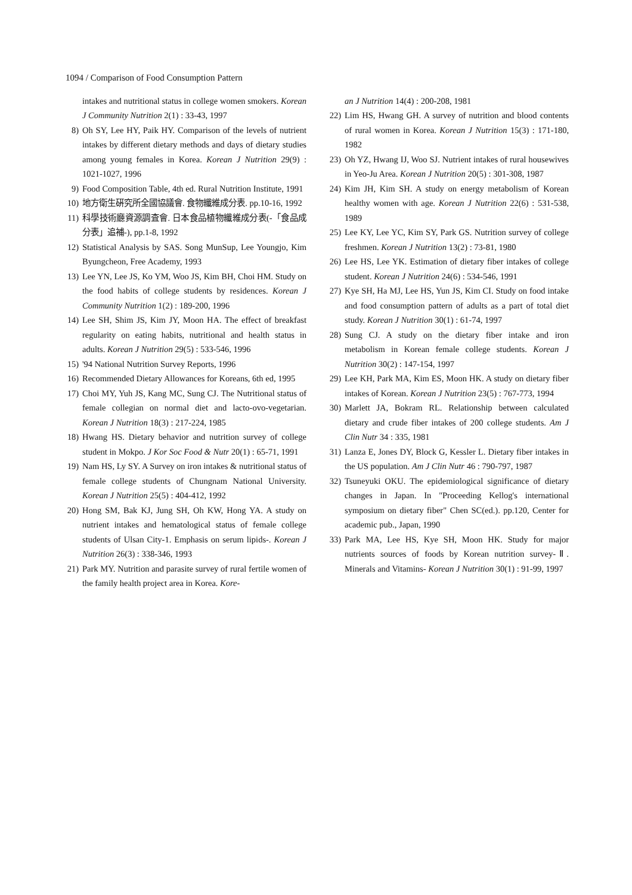1094 / Comparison of Food Consumption Pattern
intakes and nutritional status in college women smokers. Korean J Community Nutrition 2(1) : 33-43, 1997
8) Oh SY, Lee HY, Paik HY. Comparison of the levels of nutrient intakes by different dietary methods and days of dietary studies among young females in Korea. Korean J Nutrition 29(9) : 1021-1027, 1996
9) Food Composition Table, 4th ed. Rural Nutrition Institute, 1991
10) 地方衛生硏究所全國協議會. 食物纖維成分表. pp.10-16, 1992
11) 科學技術廳資源調査會. 日本食品植物纖維成分表(-「食品成分表」追補-), pp.1-8, 1992
12) Statistical Analysis by SAS. Song MunSup, Lee Youngjo, Kim Byungcheon, Free Academy, 1993
13) Lee YN, Lee JS, Ko YM, Woo JS, Kim BH, Choi HM. Study on the food habits of college students by residences. Korean J Community Nutrition 1(2) : 189-200, 1996
14) Lee SH, Shim JS, Kim JY, Moon HA. The effect of breakfast regularity on eating habits, nutritional and health status in adults. Korean J Nutrition 29(5) : 533-546, 1996
15) '94 National Nutrition Survey Reports, 1996
16) Recommended Dietary Allowances for Koreans, 6th ed, 1995
17) Choi MY, Yuh JS, Kang MC, Sung CJ. The Nutritional status of female collegian on normal diet and lacto-ovo-vegetarian. Korean J Nutrition 18(3) : 217-224, 1985
18) Hwang HS. Dietary behavior and nutrition survey of college student in Mokpo. J Kor Soc Food & Nutr 20(1) : 65-71, 1991
19) Nam HS, Ly SY. A Survey on iron intakes & nutritional status of female college students of Chungnam National University. Korean J Nutrition 25(5) : 404-412, 1992
20) Hong SM, Bak KJ, Jung SH, Oh KW, Hong YA. A study on nutrient intakes and hematological status of female college students of Ulsan City-1. Emphasis on serum lipids-. Korean J Nutrition 26(3) : 338-346, 1993
21) Park MY. Nutrition and parasite survey of rural fertile women of the family health project area in Korea. Kore-
an J Nutrition 14(4) : 200-208, 1981
22) Lim HS, Hwang GH. A survey of nutrition and blood contents of rural women in Korea. Korean J Nutrition 15(3) : 171-180, 1982
23) Oh YZ, Hwang IJ, Woo SJ. Nutrient intakes of rural housewives in Yeo-Ju Area. Korean J Nutrition 20(5) : 301-308, 1987
24) Kim JH, Kim SH. A study on energy metabolism of Korean healthy women with age. Korean J Nutrition 22(6) : 531-538, 1989
25) Lee KY, Lee YC, Kim SY, Park GS. Nutrition survey of college freshmen. Korean J Nutrition 13(2) : 73-81, 1980
26) Lee HS, Lee YK. Estimation of dietary fiber intakes of college student. Korean J Nutrition 24(6) : 534-546, 1991
27) Kye SH, Ha MJ, Lee HS, Yun JS, Kim CI. Study on food intake and food consumption pattern of adults as a part of total diet study. Korean J Nutrition 30(1) : 61-74, 1997
28) Sung CJ. A study on the dietary fiber intake and iron metabolism in Korean female college students. Korean J Nutrition 30(2) : 147-154, 1997
29) Lee KH, Park MA, Kim ES, Moon HK. A study on dietary fiber intakes of Korean. Korean J Nutrition 23(5) : 767-773, 1994
30) Marlett JA, Bokram RL. Relationship between calculated dietary and crude fiber intakes of 200 college students. Am J Clin Nutr 34 : 335, 1981
31) Lanza E, Jones DY, Block G, Kessler L. Dietary fiber intakes in the US population. Am J Clin Nutr 46 : 790-797, 1987
32) Tsuneyuki OKU. The epidemiological significance of dietary changes in Japan. In "Proceeding Kellog's international symposium on dietary fiber" Chen SC(ed.). pp.120, Center for academic pub., Japan, 1990
33) Park MA, Lee HS, Kye SH, Moon HK. Study for major nutrients sources of foods by Korean nutrition survey-Ⅱ. Minerals and Vitamins- Korean J Nutrition 30(1) : 91-99, 1997